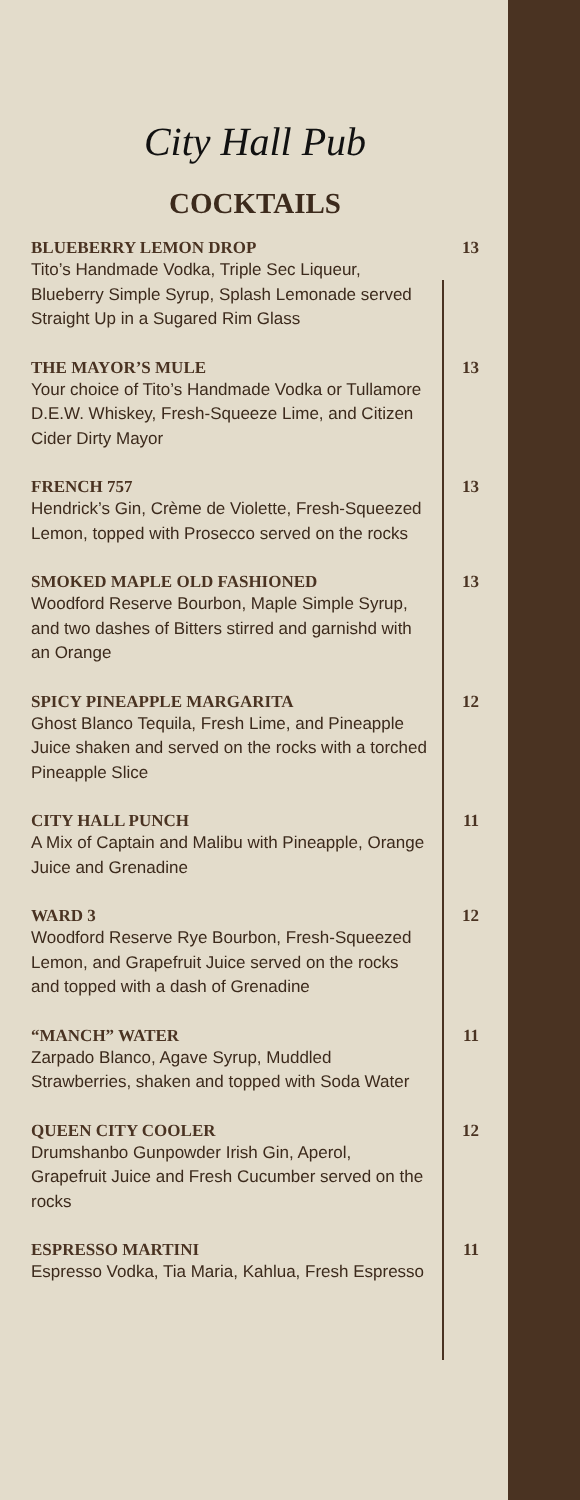City Hall Pub
COCKTAILS
BLUEBERRY LEMON DROP
Tito’s Handmade Vodka, Triple Sec Liqueur, Blueberry Simple Syrup, Splash Lemonade served Straight Up in a Sugared Rim Glass
13
THE MAYOR’S MULE
Your choice of Tito’s Handmade Vodka or Tullamore D.E.W. Whiskey, Fresh-Squeeze Lime, and Citizen Cider Dirty Mayor
13
FRENCH 757
Hendrick’s Gin, Crème de Violette, Fresh-Squeezed Lemon, topped with Prosecco served on the rocks
13
SMOKED MAPLE OLD FASHIONED
Woodford Reserve Bourbon, Maple Simple Syrup, and two dashes of Bitters stirred and garnishd with an Orange
13
SPICY PINEAPPLE MARGARITA
Ghost Blanco Tequila, Fresh Lime, and Pineapple Juice shaken and served on the rocks with a torched Pineapple Slice
12
CITY HALL PUNCH
A Mix of Captain and Malibu with Pineapple, Orange Juice and Grenadine
11
WARD 3
Woodford Reserve Rye Bourbon, Fresh-Squeezed Lemon, and Grapefruit Juice served on the rocks and topped with a dash of Grenadine
12
“MANCH” WATER
Zarpado Blanco, Agave Syrup, Muddled Strawberries, shaken and topped with Soda Water
11
QUEEN CITY COOLER
Drumshanbo Gunpowder Irish Gin, Aperol, Grapefruit Juice and Fresh Cucumber served on the rocks
12
ESPRESSO MARTINI
Espresso Vodka, Tia Maria, Kahlua, Fresh Espresso
11